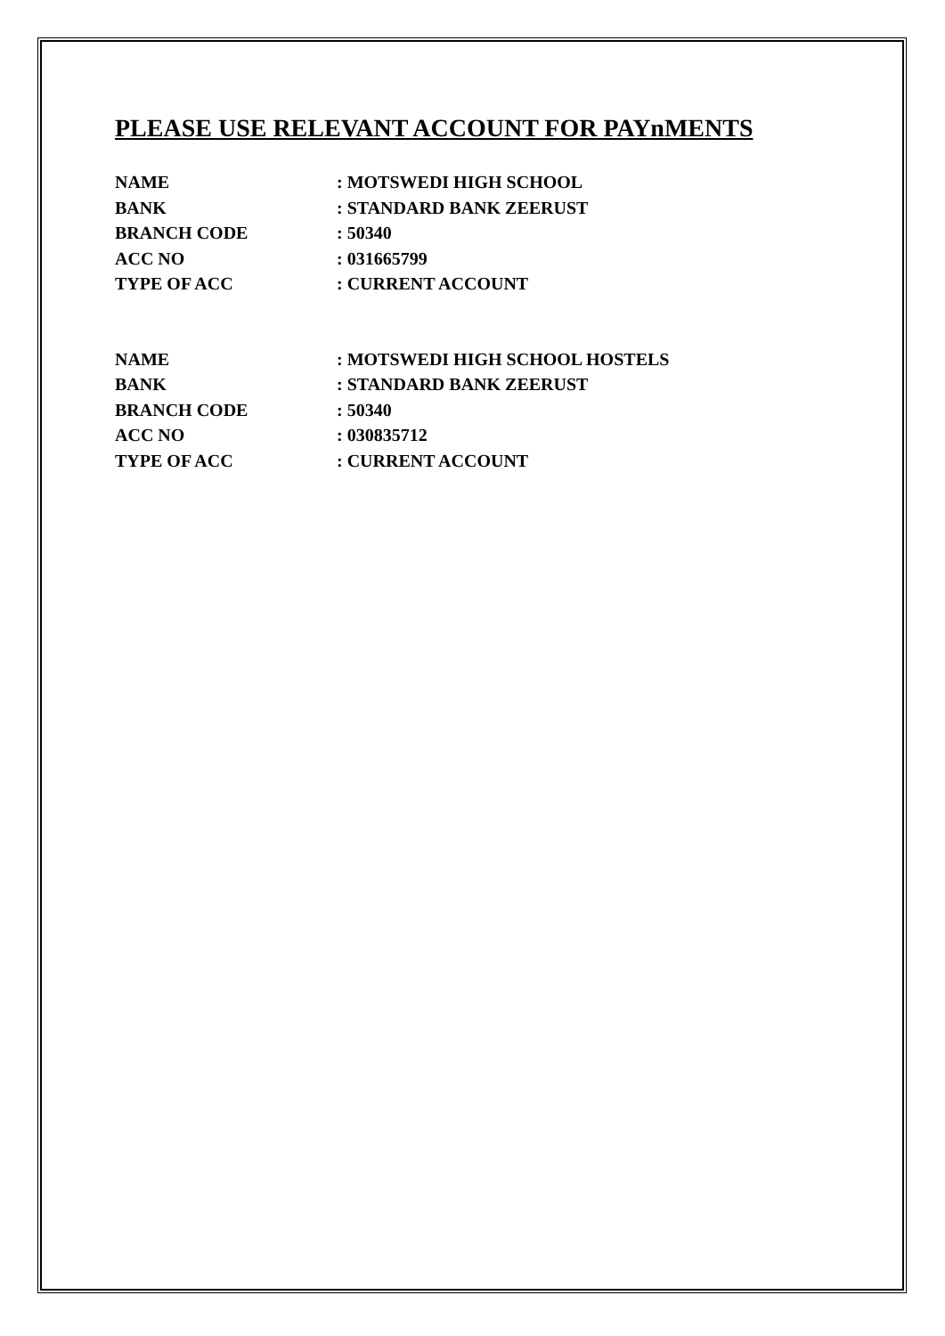PLEASE USE RELEVANT ACCOUNT FOR PAYnMENTS
NAME : MOTSWEDI HIGH SCHOOL
BANK : STANDARD BANK ZEERUST
BRANCH CODE : 50340
ACC NO : 031665799
TYPE OF ACC : CURRENT ACCOUNT
NAME : MOTSWEDI HIGH SCHOOL HOSTELS
BANK : STANDARD BANK ZEERUST
BRANCH CODE : 50340
ACC NO : 030835712
TYPE OF ACC : CURRENT ACCOUNT